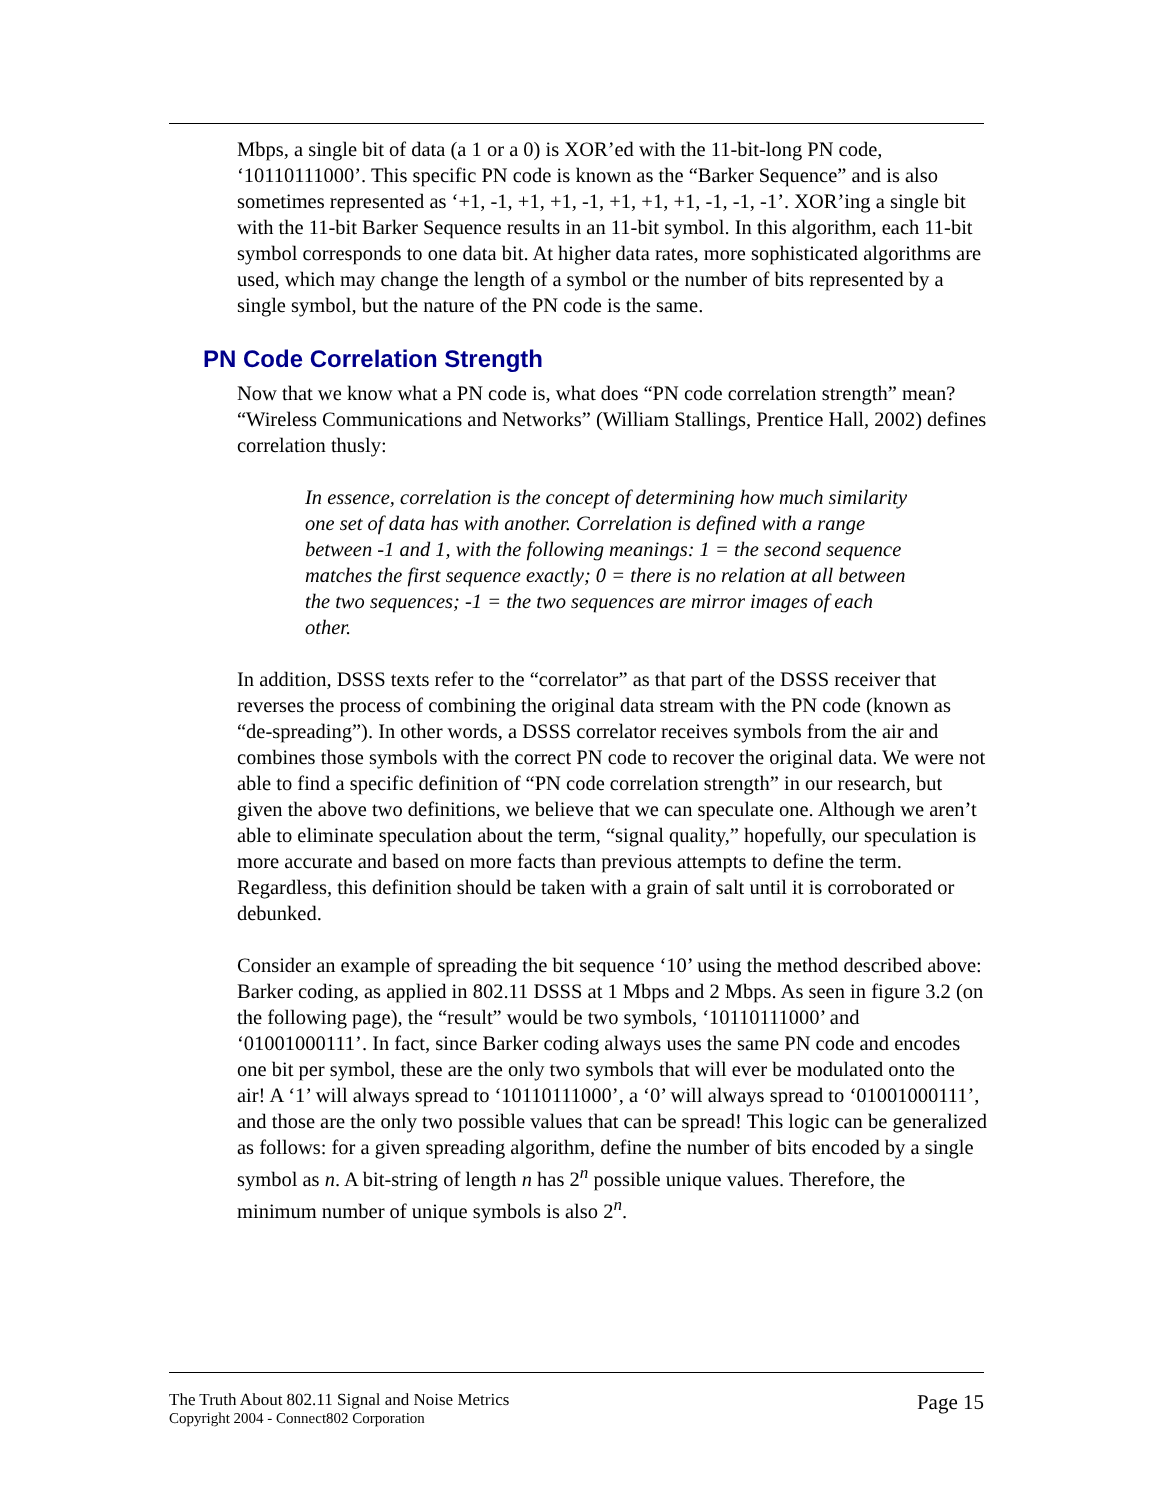Mbps, a single bit of data (a 1 or a 0) is XOR’ed with the 11-bit-long PN code, ‘10110111000’. This specific PN code is known as the “Barker Sequence” and is also sometimes represented as ‘+1, -1, +1, +1, -1, +1, +1, +1, -1, -1, -1’. XOR’ing a single bit with the 11-bit Barker Sequence results in an 11-bit symbol. In this algorithm, each 11-bit symbol corresponds to one data bit. At higher data rates, more sophisticated algorithms are used, which may change the length of a symbol or the number of bits represented by a single symbol, but the nature of the PN code is the same.
PN Code Correlation Strength
Now that we know what a PN code is, what does “PN code correlation strength” mean? “Wireless Communications and Networks” (William Stallings, Prentice Hall, 2002) defines correlation thusly:
In essence, correlation is the concept of determining how much similarity one set of data has with another. Correlation is defined with a range between -1 and 1, with the following meanings: 1 = the second sequence matches the first sequence exactly; 0 = there is no relation at all between the two sequences; -1 = the two sequences are mirror images of each other.
In addition, DSSS texts refer to the “correlator” as that part of the DSSS receiver that reverses the process of combining the original data stream with the PN code (known as “de-spreading”). In other words, a DSSS correlator receives symbols from the air and combines those symbols with the correct PN code to recover the original data. We were not able to find a specific definition of “PN code correlation strength” in our research, but given the above two definitions, we believe that we can speculate one. Although we aren’t able to eliminate speculation about the term, “signal quality,” hopefully, our speculation is more accurate and based on more facts than previous attempts to define the term. Regardless, this definition should be taken with a grain of salt until it is corroborated or debunked.
Consider an example of spreading the bit sequence ‘10’ using the method described above: Barker coding, as applied in 802.11 DSSS at 1 Mbps and 2 Mbps. As seen in figure 3.2 (on the following page), the “result” would be two symbols, ‘10110111000’ and ‘01001000111’. In fact, since Barker coding always uses the same PN code and encodes one bit per symbol, these are the only two symbols that will ever be modulated onto the air! A ‘1’ will always spread to ‘10110111000’, a ‘0’ will always spread to ‘01001000111’, and those are the only two possible values that can be spread! This logic can be generalized as follows: for a given spreading algorithm, define the number of bits encoded by a single symbol as n. A bit-string of length n has 2<sup>n</sup> possible unique values. Therefore, the minimum number of unique symbols is also 2<sup>n</sup>.
The Truth About 802.11 Signal and Noise Metrics
Copyright 2004 - Connect802 Corporation
Page 15